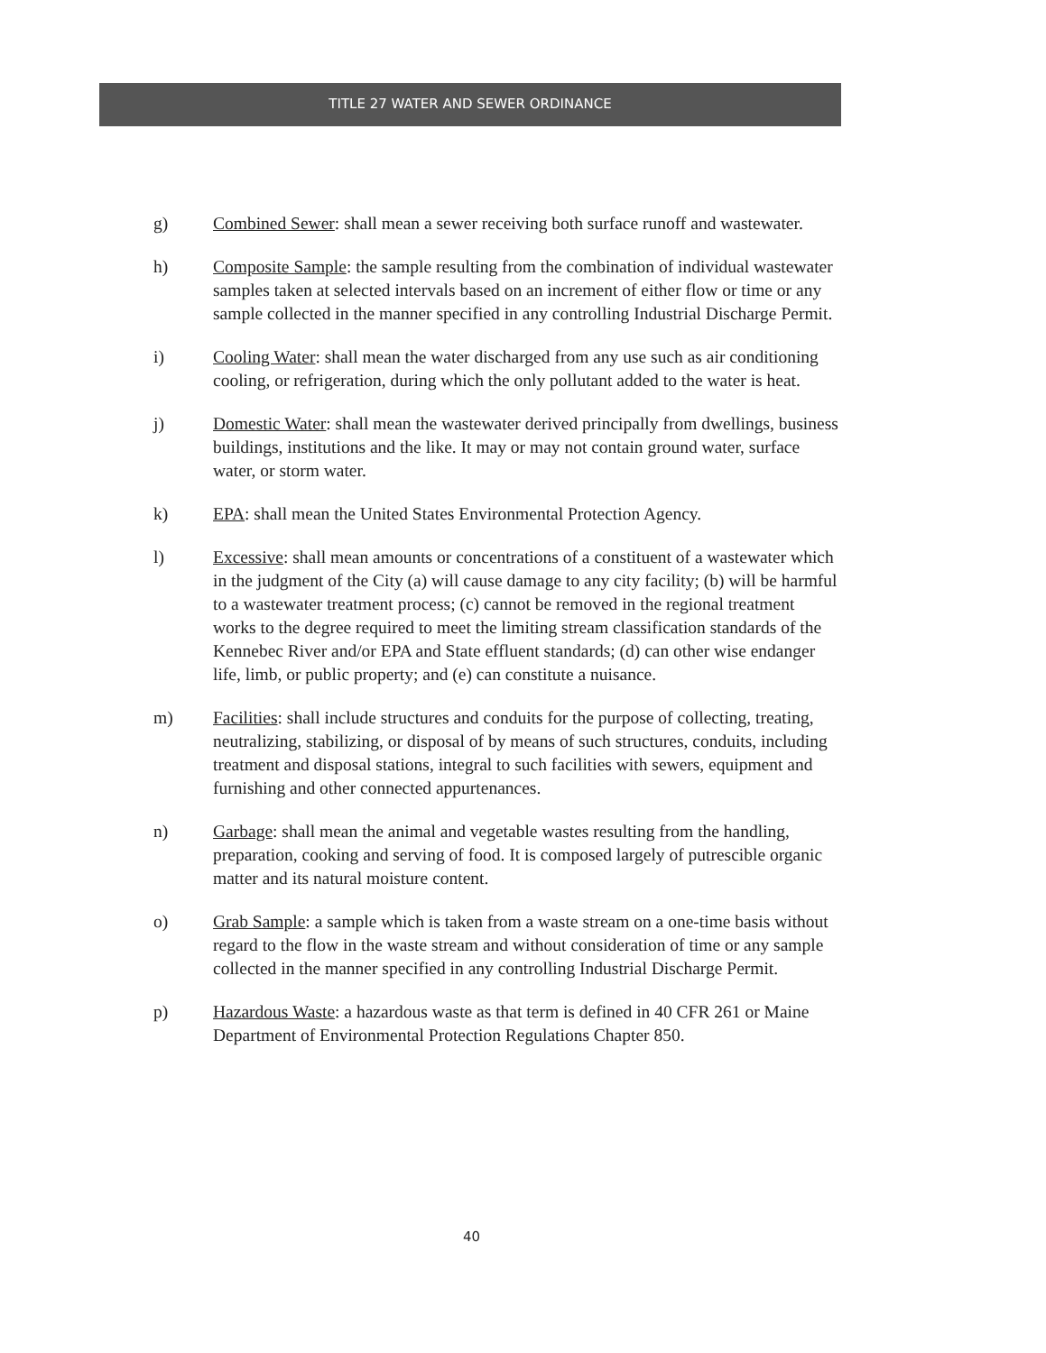TITLE 27 WATER AND SEWER ORDINANCE
g) Combined Sewer: shall mean a sewer receiving both surface runoff and wastewater.
h) Composite Sample: the sample resulting from the combination of individual wastewater samples taken at selected intervals based on an increment of either flow or time or any sample collected in the manner specified in any controlling Industrial Discharge Permit.
i) Cooling Water: shall mean the water discharged from any use such as air conditioning cooling, or refrigeration, during which the only pollutant added to the water is heat.
j) Domestic Water: shall mean the wastewater derived principally from dwellings, business buildings, institutions and the like. It may or may not contain ground water, surface water, or storm water.
k) EPA: shall mean the United States Environmental Protection Agency.
l) Excessive: shall mean amounts or concentrations of a constituent of a wastewater which in the judgment of the City (a) will cause damage to any city facility; (b) will be harmful to a wastewater treatment process; (c) cannot be removed in the regional treatment works to the degree required to meet the limiting stream classification standards of the Kennebec River and/or EPA and State effluent standards; (d) can other wise endanger life, limb, or public property; and (e) can constitute a nuisance.
m) Facilities: shall include structures and conduits for the purpose of collecting, treating, neutralizing, stabilizing, or disposal of by means of such structures, conduits, including treatment and disposal stations, integral to such facilities with sewers, equipment and furnishing and other connected appurtenances.
n) Garbage: shall mean the animal and vegetable wastes resulting from the handling, preparation, cooking and serving of food. It is composed largely of putrescible organic matter and its natural moisture content.
o) Grab Sample: a sample which is taken from a waste stream on a one-time basis without regard to the flow in the waste stream and without consideration of time or any sample collected in the manner specified in any controlling Industrial Discharge Permit.
p) Hazardous Waste: a hazardous waste as that term is defined in 40 CFR 261 or Maine Department of Environmental Protection Regulations Chapter 850.
40